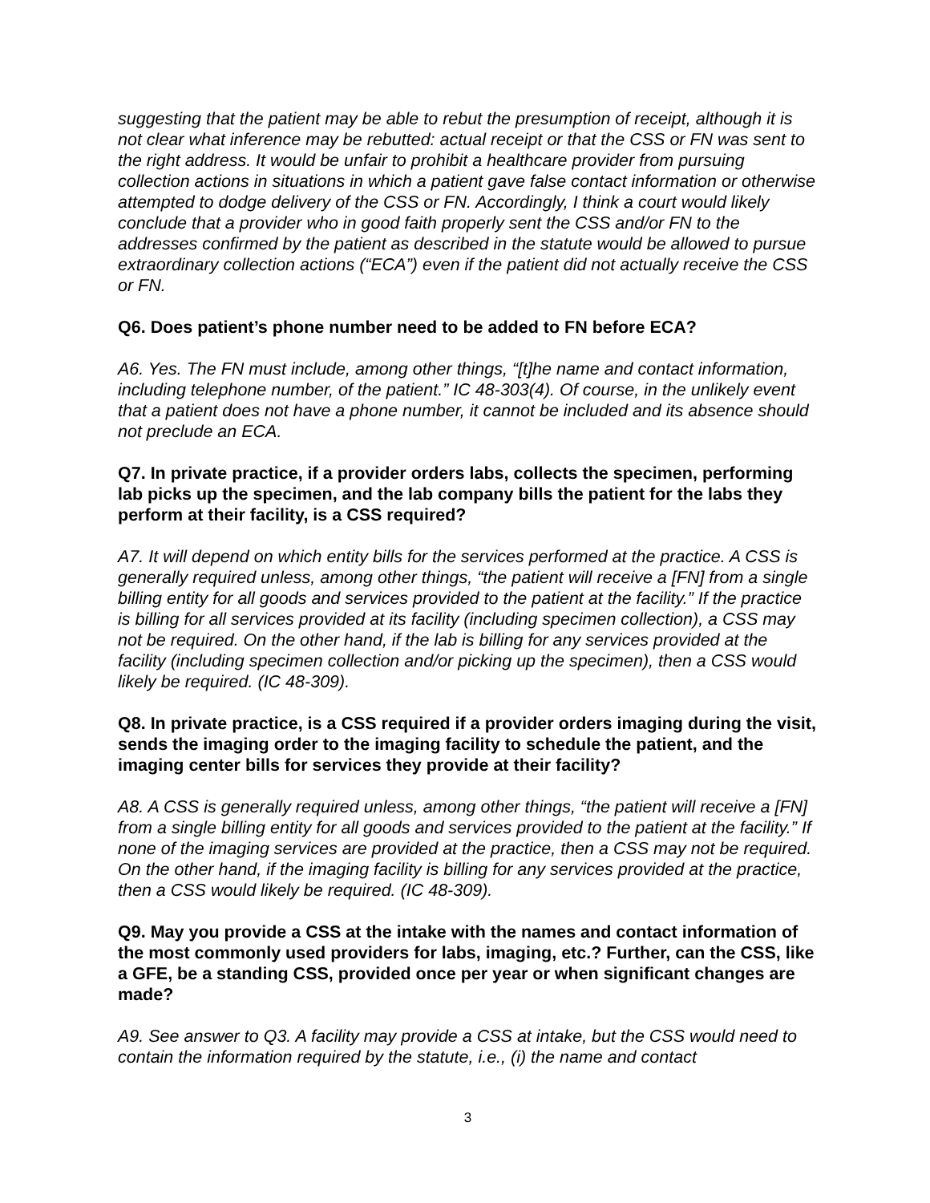suggesting that the patient may be able to rebut the presumption of receipt, although it is not clear what inference may be rebutted: actual receipt or that the CSS or FN was sent to the right address. It would be unfair to prohibit a healthcare provider from pursuing collection actions in situations in which a patient gave false contact information or otherwise attempted to dodge delivery of the CSS or FN. Accordingly, I think a court would likely conclude that a provider who in good faith properly sent the CSS and/or FN to the addresses confirmed by the patient as described in the statute would be allowed to pursue extraordinary collection actions (“ECA”) even if the patient did not actually receive the CSS or FN.
Q6. Does patient’s phone number need to be added to FN before ECA?
A6. Yes. The FN must include, among other things, “[t]he name and contact information, including telephone number, of the patient.” IC 48-303(4). Of course, in the unlikely event that a patient does not have a phone number, it cannot be included and its absence should not preclude an ECA.
Q7. In private practice, if a provider orders labs, collects the specimen, performing lab picks up the specimen, and the lab company bills the patient for the labs they perform at their facility, is a CSS required?
A7. It will depend on which entity bills for the services performed at the practice. A CSS is generally required unless, among other things, “the patient will receive a [FN] from a single billing entity for all goods and services provided to the patient at the facility.” If the practice is billing for all services provided at its facility (including specimen collection), a CSS may not be required. On the other hand, if the lab is billing for any services provided at the facility (including specimen collection and/or picking up the specimen), then a CSS would likely be required. (IC 48-309).
Q8. In private practice, is a CSS required if a provider orders imaging during the visit, sends the imaging order to the imaging facility to schedule the patient, and the imaging center bills for services they provide at their facility?
A8. A CSS is generally required unless, among other things, “the patient will receive a [FN] from a single billing entity for all goods and services provided to the patient at the facility.” If none of the imaging services are provided at the practice, then a CSS may not be required. On the other hand, if the imaging facility is billing for any services provided at the practice, then a CSS would likely be required. (IC 48-309).
Q9. May you provide a CSS at the intake with the names and contact information of the most commonly used providers for labs, imaging, etc.? Further, can the CSS, like a GFE, be a standing CSS, provided once per year or when significant changes are made?
A9. See answer to Q3. A facility may provide a CSS at intake, but the CSS would need to contain the information required by the statute, i.e., (i) the name and contact
3